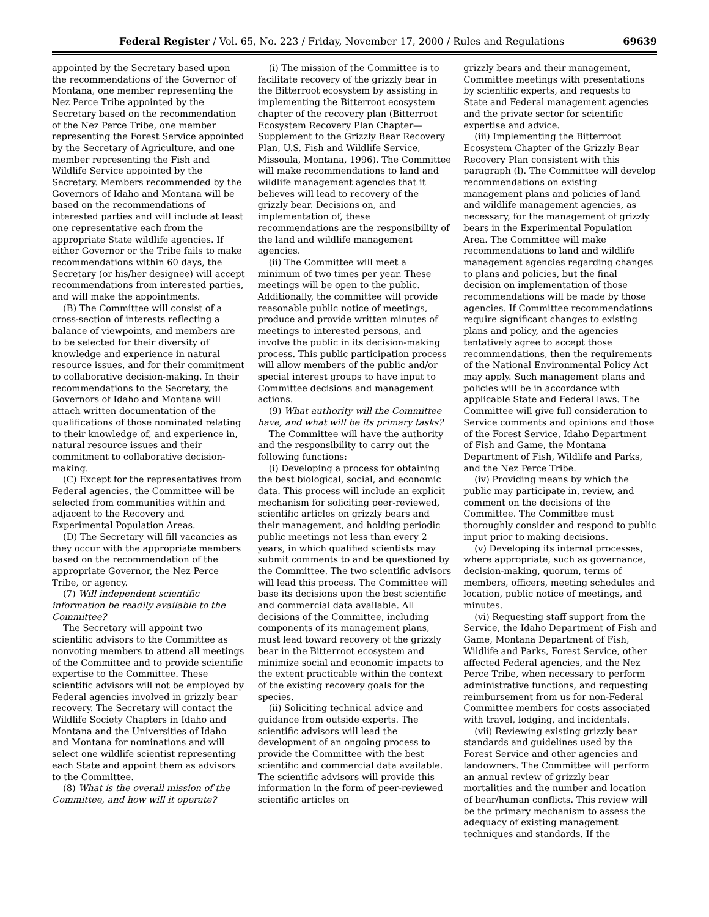Federal Register / Vol. 65, No. 223 / Friday, November 17, 2000 / Rules and Regulations 69639
appointed by the Secretary based upon the recommendations of the Governor of Montana, one member representing the Nez Perce Tribe appointed by the Secretary based on the recommendation of the Nez Perce Tribe, one member representing the Forest Service appointed by the Secretary of Agriculture, and one member representing the Fish and Wildlife Service appointed by the Secretary. Members recommended by the Governors of Idaho and Montana will be based on the recommendations of interested parties and will include at least one representative each from the appropriate State wildlife agencies. If either Governor or the Tribe fails to make recommendations within 60 days, the Secretary (or his/her designee) will accept recommendations from interested parties, and will make the appointments.
(B) The Committee will consist of a cross-section of interests reflecting a balance of viewpoints, and members are to be selected for their diversity of knowledge and experience in natural resource issues, and for their commitment to collaborative decision-making. In their recommendations to the Secretary, the Governors of Idaho and Montana will attach written documentation of the qualifications of those nominated relating to their knowledge of, and experience in, natural resource issues and their commitment to collaborative decision-making.
(C) Except for the representatives from Federal agencies, the Committee will be selected from communities within and adjacent to the Recovery and Experimental Population Areas.
(D) The Secretary will fill vacancies as they occur with the appropriate members based on the recommendation of the appropriate Governor, the Nez Perce Tribe, or agency.
(7) Will independent scientific information be readily available to the Committee?
The Secretary will appoint two scientific advisors to the Committee as nonvoting members to attend all meetings of the Committee and to provide scientific expertise to the Committee. These scientific advisors will not be employed by Federal agencies involved in grizzly bear recovery. The Secretary will contact the Wildlife Society Chapters in Idaho and Montana and the Universities of Idaho and Montana for nominations and will select one wildlife scientist representing each State and appoint them as advisors to the Committee.
(8) What is the overall mission of the Committee, and how will it operate?
(i) The mission of the Committee is to facilitate recovery of the grizzly bear in the Bitterroot ecosystem by assisting in implementing the Bitterroot ecosystem chapter of the recovery plan (Bitterroot Ecosystem Recovery Plan Chapter—Supplement to the Grizzly Bear Recovery Plan, U.S. Fish and Wildlife Service, Missoula, Montana, 1996). The Committee will make recommendations to land and wildlife management agencies that it believes will lead to recovery of the grizzly bear. Decisions on, and implementation of, these recommendations are the responsibility of the land and wildlife management agencies.
(ii) The Committee will meet a minimum of two times per year. These meetings will be open to the public. Additionally, the committee will provide reasonable public notice of meetings, produce and provide written minutes of meetings to interested persons, and involve the public in its decision-making process. This public participation process will allow members of the public and/or special interest groups to have input to Committee decisions and management actions.
(9) What authority will the Committee have, and what will be its primary tasks?
The Committee will have the authority and the responsibility to carry out the following functions:
(i) Developing a process for obtaining the best biological, social, and economic data. This process will include an explicit mechanism for soliciting peer-reviewed, scientific articles on grizzly bears and their management, and holding periodic public meetings not less than every 2 years, in which qualified scientists may submit comments to and be questioned by the Committee. The two scientific advisors will lead this process. The Committee will base its decisions upon the best scientific and commercial data available. All decisions of the Committee, including components of its management plans, must lead toward recovery of the grizzly bear in the Bitterroot ecosystem and minimize social and economic impacts to the extent practicable within the context of the existing recovery goals for the species.
(ii) Soliciting technical advice and guidance from outside experts. The scientific advisors will lead the development of an ongoing process to provide the Committee with the best scientific and commercial data available. The scientific advisors will provide this information in the form of peer-reviewed scientific articles on
grizzly bears and their management, Committee meetings with presentations by scientific experts, and requests to State and Federal management agencies and the private sector for scientific expertise and advice.
(iii) Implementing the Bitterroot Ecosystem Chapter of the Grizzly Bear Recovery Plan consistent with this paragraph (l). The Committee will develop recommendations on existing management plans and policies of land and wildlife management agencies, as necessary, for the management of grizzly bears in the Experimental Population Area. The Committee will make recommendations to land and wildlife management agencies regarding changes to plans and policies, but the final decision on implementation of those recommendations will be made by those agencies. If Committee recommendations require significant changes to existing plans and policy, and the agencies tentatively agree to accept those recommendations, then the requirements of the National Environmental Policy Act may apply. Such management plans and policies will be in accordance with applicable State and Federal laws. The Committee will give full consideration to Service comments and opinions and those of the Forest Service, Idaho Department of Fish and Game, the Montana Department of Fish, Wildlife and Parks, and the Nez Perce Tribe.
(iv) Providing means by which the public may participate in, review, and comment on the decisions of the Committee. The Committee must thoroughly consider and respond to public input prior to making decisions.
(v) Developing its internal processes, where appropriate, such as governance, decision-making, quorum, terms of members, officers, meeting schedules and location, public notice of meetings, and minutes.
(vi) Requesting staff support from the Service, the Idaho Department of Fish and Game, Montana Department of Fish, Wildlife and Parks, Forest Service, other affected Federal agencies, and the Nez Perce Tribe, when necessary to perform administrative functions, and requesting reimbursement from us for non-Federal Committee members for costs associated with travel, lodging, and incidentals.
(vii) Reviewing existing grizzly bear standards and guidelines used by the Forest Service and other agencies and landowners. The Committee will perform an annual review of grizzly bear mortalities and the number and location of bear/human conflicts. This review will be the primary mechanism to assess the adequacy of existing management techniques and standards. If the